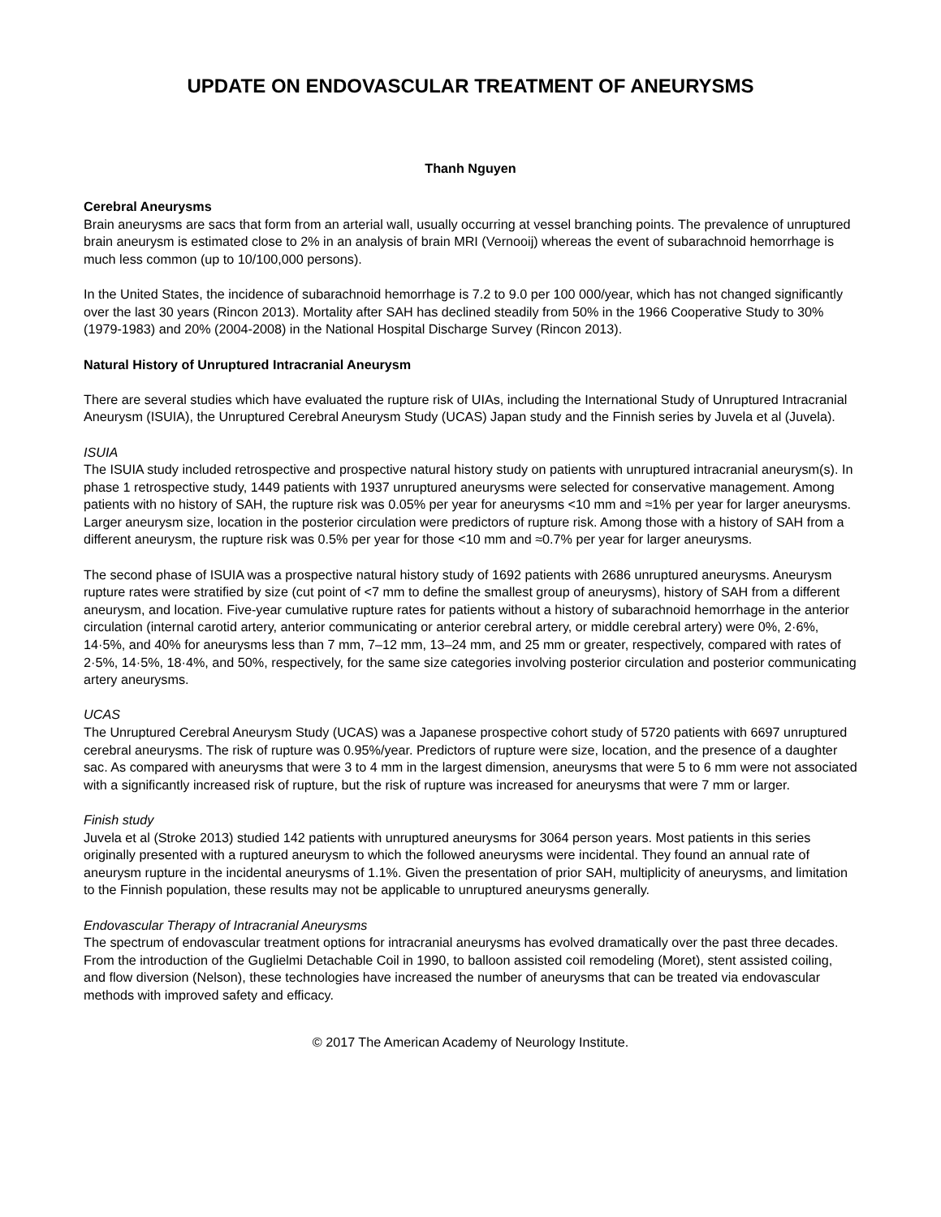UPDATE ON ENDOVASCULAR TREATMENT OF ANEURYSMS
Thanh Nguyen
Cerebral Aneurysms
Brain aneurysms are sacs that form from an arterial wall, usually occurring at vessel branching points. The prevalence of unruptured brain aneurysm is estimated close to 2% in an analysis of brain MRI (Vernooij) whereas the event of subarachnoid hemorrhage is much less common (up to 10/100,000 persons).
In the United States, the incidence of subarachnoid hemorrhage is 7.2 to 9.0 per 100 000/year, which has not changed significantly over the last 30 years (Rincon 2013). Mortality after SAH has declined steadily from 50% in the 1966 Cooperative Study to 30% (1979-1983) and 20% (2004-2008) in the National Hospital Discharge Survey (Rincon 2013).
Natural History of Unruptured Intracranial Aneurysm
There are several studies which have evaluated the rupture risk of UIAs, including the International Study of Unruptured Intracranial Aneurysm (ISUIA), the Unruptured Cerebral Aneurysm Study (UCAS) Japan study and the Finnish series by Juvela et al (Juvela).
ISUIA
The ISUIA study included retrospective and prospective natural history study on patients with unruptured intracranial aneurysm(s). In phase 1 retrospective study, 1449 patients with 1937 unruptured aneurysms were selected for conservative management. Among patients with no history of SAH, the rupture risk was 0.05% per year for aneurysms <10 mm and ≈1% per year for larger aneurysms. Larger aneurysm size, location in the posterior circulation were predictors of rupture risk. Among those with a history of SAH from a different aneurysm, the rupture risk was 0.5% per year for those <10 mm and ≈0.7% per year for larger aneurysms.
The second phase of ISUIA was a prospective natural history study of 1692 patients with 2686 unruptured aneurysms. Aneurysm rupture rates were stratified by size (cut point of <7 mm to define the smallest group of aneurysms), history of SAH from a different aneurysm, and location. Five-year cumulative rupture rates for patients without a history of subarachnoid hemorrhage in the anterior circulation (internal carotid artery, anterior communicating or anterior cerebral artery, or middle cerebral artery) were 0%, 2·6%, 14·5%, and 40% for aneurysms less than 7 mm, 7–12 mm, 13–24 mm, and 25 mm or greater, respectively, compared with rates of 2·5%, 14·5%, 18·4%, and 50%, respectively, for the same size categories involving posterior circulation and posterior communicating artery aneurysms.
UCAS
The Unruptured Cerebral Aneurysm Study (UCAS) was a Japanese prospective cohort study of 5720 patients with 6697 unruptured cerebral aneurysms. The risk of rupture was 0.95%/year. Predictors of rupture were size, location, and the presence of a daughter sac. As compared with aneurysms that were 3 to 4 mm in the largest dimension, aneurysms that were 5 to 6 mm were not associated with a significantly increased risk of rupture, but the risk of rupture was increased for aneurysms that were 7 mm or larger.
Finish study
Juvela et al (Stroke 2013) studied 142 patients with unruptured aneurysms for 3064 person years. Most patients in this series originally presented with a ruptured aneurysm to which the followed aneurysms were incidental. They found an annual rate of aneurysm rupture in the incidental aneurysms of 1.1%. Given the presentation of prior SAH, multiplicity of aneurysms, and limitation to the Finnish population, these results may not be applicable to unruptured aneurysms generally.
Endovascular Therapy of Intracranial Aneurysms
The spectrum of endovascular treatment options for intracranial aneurysms has evolved dramatically over the past three decades. From the introduction of the Guglielmi Detachable Coil in 1990, to balloon assisted coil remodeling (Moret), stent assisted coiling, and flow diversion (Nelson), these technologies have increased the number of aneurysms that can be treated via endovascular methods with improved safety and efficacy.
© 2017 The American Academy of Neurology Institute.